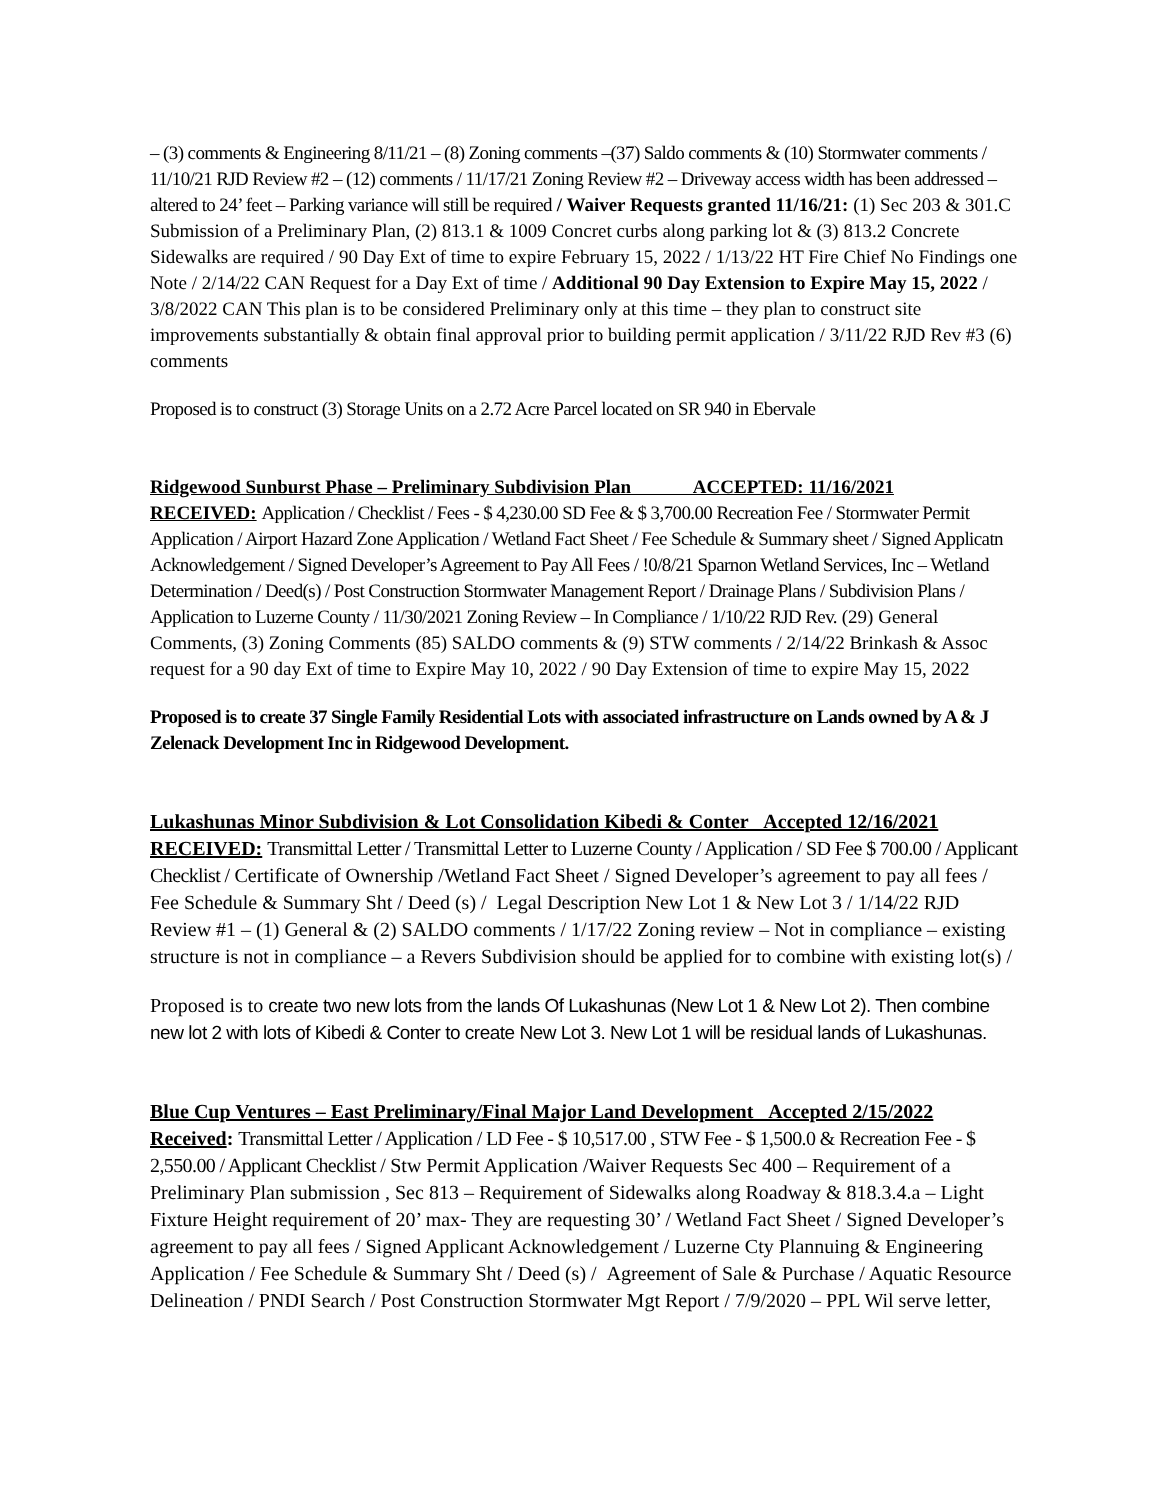– (3) comments & Engineering 8/11/21 – (8) Zoning comments –(37) Saldo comments & (10) Stormwater comments / 11/10/21 RJD Review #2 – (12) comments / 11/17/21 Zoning Review #2 – Driveway access width has been addressed – altered to 24’ feet – Parking variance will still be required / Waiver Requests granted 11/16/21: (1) Sec 203 & 301.C Submission of a Preliminary Plan, (2) 813.1 & 1009 Concret curbs along parking lot & (3) 813.2 Concrete Sidewalks are required / 90 Day Ext of time to expire February 15, 2022 / 1/13/22 HT Fire Chief No Findings one Note / 2/14/22 CAN Request for a Day Ext of time / Additional 90 Day Extension to Expire May 15, 2022 / 3/8/2022 CAN This plan is to be considered Preliminary only at this time – they plan to construct site improvements substantially & obtain final approval prior to building permit application / 3/11/22 RJD Rev #3 (6) comments
Proposed is to construct (3) Storage Units on a 2.72 Acre Parcel located on SR 940 in Ebervale
Ridgewood Sunburst Phase – Preliminary Subdivision Plan ACCEPTED: 11/16/2021
RECEIVED: Application / Checklist / Fees - $ 4,230.00 SD Fee & $ 3,700.00 Recreation Fee / Stormwater Permit Application / Airport Hazard Zone Application / Wetland Fact Sheet / Fee Schedule & Summary sheet / Signed Applicatn Acknowledgement / Signed Developer’s Agreement to Pay All Fees / !0/8/21 Sparnon Wetland Services, Inc – Wetland Determination / Deed(s) / Post Construction Stormwater Management Report / Drainage Plans / Subdivision Plans / Application to Luzerne County / 11/30/2021 Zoning Review – In Compliance / 1/10/22 RJD Rev. (29) General Comments, (3) Zoning Comments (85) SALDO comments & (9) STW comments / 2/14/22 Brinkash & Assoc request for a 90 day Ext of time to Expire May 10, 2022 / 90 Day Extension of time to expire May 15, 2022
Proposed is to create 37 Single Family Residential Lots with associated infrastructure on Lands owned by A & J Zelenack Development Inc in Ridgewood Development.
Lukashunas Minor Subdivision & Lot Consolidation Kibedi & Conter Accepted 12/16/2021
RECEIVED: Transmittal Letter / Transmittal Letter to Luzerne County / Application / SD Fee $ 700.00 / Applicant Checklist / Certificate of Ownership /Wetland Fact Sheet / Signed Developer’s agreement to pay all fees / Fee Schedule & Summary Sht / Deed (s) / Legal Description New Lot 1 & New Lot 3 / 1/14/22 RJD Review #1 – (1) General & (2) SALDO comments / 1/17/22 Zoning review – Not in compliance – existing structure is not in compliance – a Revers Subdivision should be applied for to combine with existing lot(s) /
Proposed is to create two new lots from the lands Of Lukashunas (New Lot 1 & New Lot 2). Then combine new lot 2 with lots of Kibedi & Conter to create New Lot 3. New Lot 1 will be residual lands of Lukashunas.
Blue Cup Ventures – East Preliminary/Final Major Land Development Accepted 2/15/2022
Received: Transmittal Letter / Application / LD Fee - $ 10,517.00 , STW Fee - $ 1,500.0 & Recreation Fee - $ 2,550.00 / Applicant Checklist / Stw Permit Application /Waiver Requests Sec 400 – Requirement of a Preliminary Plan submission , Sec 813 – Requirement of Sidewalks along Roadway & 818.3.4.a – Light Fixture Height requirement of 20’ max- They are requesting 30’ / Wetland Fact Sheet / Signed Developer’s agreement to pay all fees / Signed Applicant Acknowledgement / Luzerne Cty Plannuing & Engineering Application / Fee Schedule & Summary Sht / Deed (s) / Agreement of Sale & Purchase / Aquatic Resource Delineation / PNDI Search / Post Construction Stormwater Mgt Report / 7/9/2020 – PPL Wil serve letter,